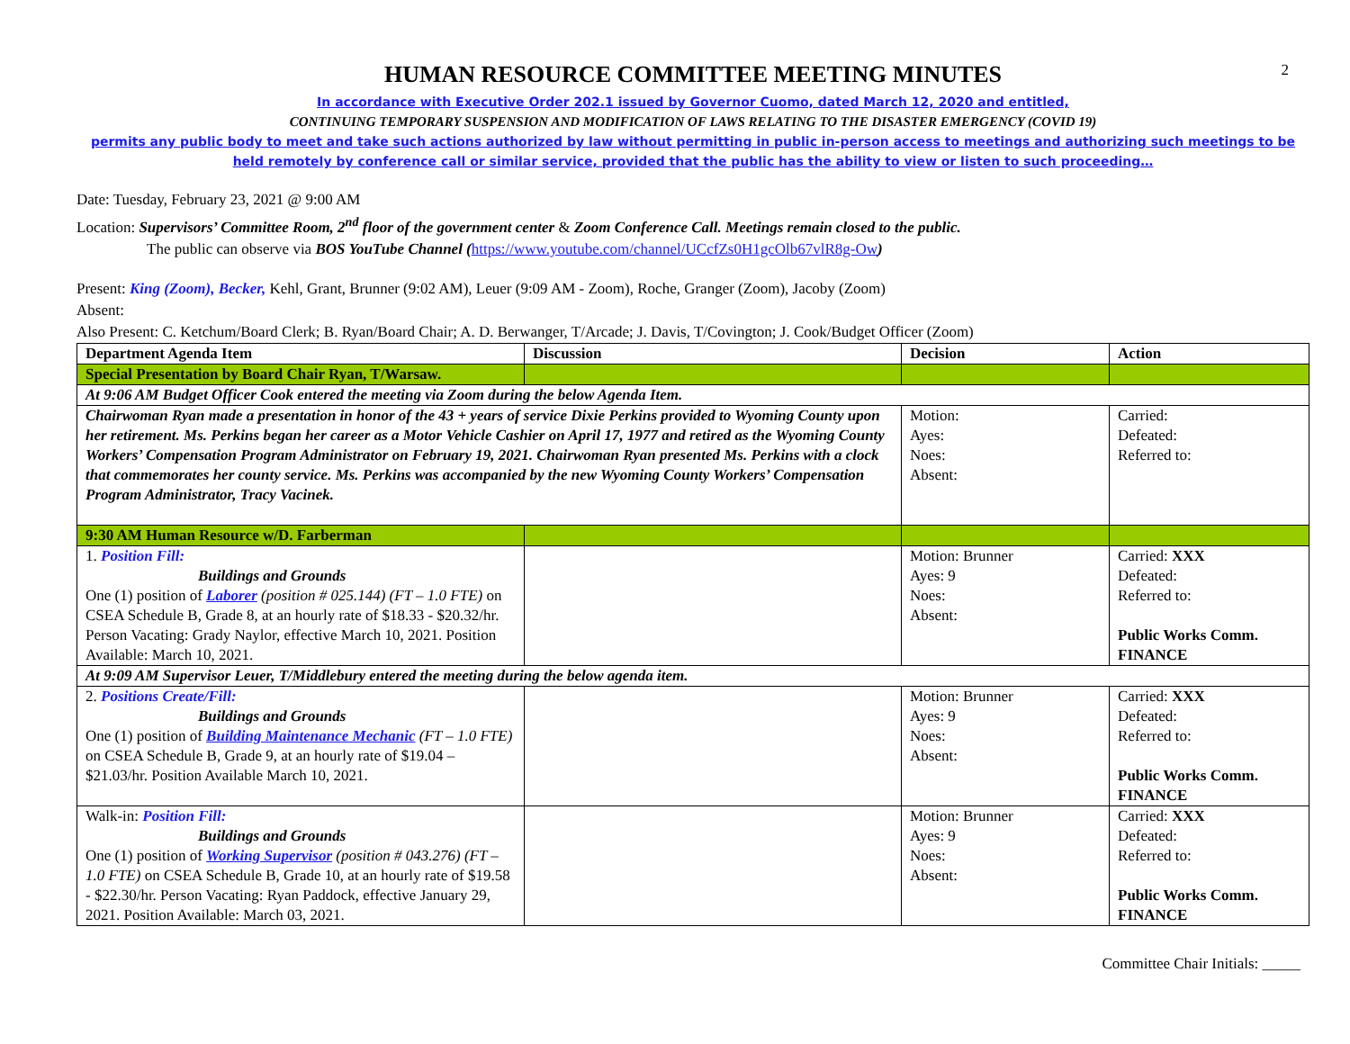2
HUMAN RESOURCE COMMITTEE MEETING MINUTES
In accordance with Executive Order 202.1 issued by Governor Cuomo, dated March 12, 2020 and entitled,
CONTINUING TEMPORARY SUSPENSION AND MODIFICATION OF LAWS RELATING TO THE DISASTER EMERGENCY (COVID 19)
permits any public body to meet and take such actions authorized by law without permitting in public in-person access to meetings and authorizing such meetings to be held remotely by conference call or similar service, provided that the public has the ability to view or listen to such proceeding…
Date: Tuesday, February 23, 2021 @ 9:00 AM
Location: Supervisors’ Committee Room, 2<sup>nd</sup> floor of the government center & Zoom Conference Call. Meetings remain closed to the public.
The public can observe via BOS YouTube Channel (https://www.youtube.com/channel/UCcfZs0H1gcOlb67vlR8g-Ow)
Present: King (Zoom), Becker, Kehl, Grant, Brunner (9:02 AM), Leuer (9:09 AM - Zoom), Roche, Granger (Zoom), Jacoby (Zoom)
Absent:
Also Present: C. Ketchum/Board Clerk; B. Ryan/Board Chair; A. D. Berwanger, T/Arcade; J. Davis, T/Covington; J. Cook/Budget Officer (Zoom)
| Department Agenda Item | Discussion | Decision | Action |
| --- | --- | --- | --- |
| Special Presentation by Board Chair Ryan, T/Warsaw. | | | |
| At 9:06 AM Budget Officer Cook entered the meeting via Zoom during the below Agenda Item. | | | |
| Chairwoman Ryan made a presentation in honor of the 43 + years of service Dixie Perkins provided to Wyoming County upon her retirement. Ms. Perkins began her career as a Motor Vehicle Cashier on April 17, 1977 and retired as the Wyoming County Workers’ Compensation Program Administrator on February 19, 2021. Chairwoman Ryan presented Ms. Perkins with a clock that commemorates her county service. Ms. Perkins was accompanied by the new Wyoming County Workers’ Compensation Program Administrator, Tracy Vacinek. | | Motion: Ayes: Noes: Absent: | Carried: Defeated: Referred to: |
| 9:30 AM Human Resource w/D. Farberman | | | |
| 1. Position Fill: Buildings and Grounds One (1) position of Laborer (position # 025.144) (FT – 1.0 FTE) on CSEA Schedule B, Grade 8, at an hourly rate of $18.33 - $20.32/hr. Person Vacating: Grady Naylor, effective March 10, 2021. Position Available: March 10, 2021. | | Motion: Brunner Ayes: 9 Noes: Absent: | Carried: XXX Defeated: Referred to: Public Works Comm. FINANCE |
| At 9:09 AM Supervisor Leuer, T/Middlebury entered the meeting during the below agenda item. | | | |
| 2. Positions Create/Fill: Buildings and Grounds One (1) position of Building Maintenance Mechanic (FT – 1.0 FTE) on CSEA Schedule B, Grade 9, at an hourly rate of $19.04 – $21.03/hr. Position Available March 10, 2021. | | Motion: Brunner Ayes: 9 Noes: Absent: | Carried: XXX Defeated: Referred to: Public Works Comm. FINANCE |
| Walk-in: Position Fill: Buildings and Grounds One (1) position of Working Supervisor (position # 043.276) (FT – 1.0 FTE) on CSEA Schedule B, Grade 10, at an hourly rate of $19.58 - $22.30/hr. Person Vacating: Ryan Paddock, effective January 29, 2021. Position Available: March 03, 2021. | | Motion: Brunner Ayes: 9 Noes: Absent: | Carried: XXX Defeated: Referred to: Public Works Comm. FINANCE |
Committee Chair Initials: _____